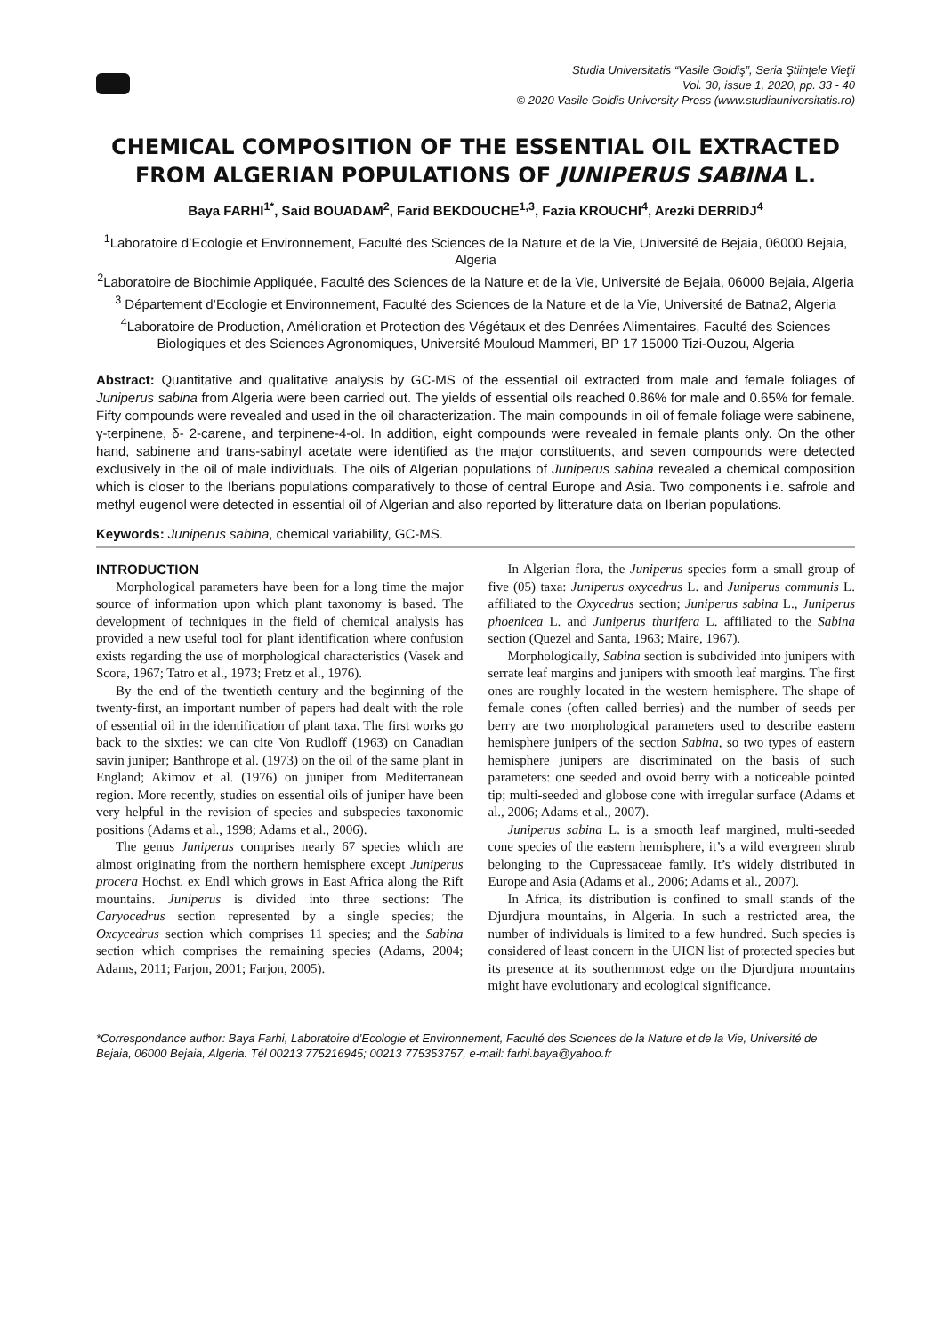Studia Universitatis “Vasile Goldiş”, Seria Ştiinţele Vieţii
Vol. 30, issue 1, 2020, pp. 33 - 40
© 2020 Vasile Goldis University Press (www.studiauniversitatis.ro)
CHEMICAL COMPOSITION OF THE ESSENTIAL OIL EXTRACTED FROM ALGERIAN POPULATIONS OF JUNIPERUS SABINA L.
Baya FARHI<sup>1*</sup>, Said BOUADAM<sup>2</sup>, Farid BEKDOUCHE<sup>1,3</sup>, Fazia KROUCHI<sup>4</sup>, Arezki DERRIDJ<sup>4</sup>
<sup>1</sup> Laboratoire d’Ecologie et Environnement, Faculté des Sciences de la Nature et de la Vie, Université de Bejaia, 06000 Bejaia, Algeria
<sup>2</sup> Laboratoire de Biochimie Appliquée, Faculté des Sciences de la Nature et de la Vie, Université de Bejaia, 06000 Bejaia, Algeria
<sup>3</sup> Département d’Ecologie et Environnement, Faculté des Sciences de la Nature et de la Vie, Université de Batna2, Algeria
<sup>4</sup> Laboratoire de Production, Amélioration et Protection des Végétaux et des Denrées Alimentaires, Faculté des Sciences Biologiques et des Sciences Agronomiques, Université Mouloud Mammeri, BP 17 15000 Tizi-Ouzou, Algeria
Abstract: Quantitative and qualitative analysis by GC-MS of the essential oil extracted from male and female foliages of Juniperus sabina from Algeria were been carried out. The yields of essential oils reached 0.86% for male and 0.65% for female. Fifty compounds were revealed and used in the oil characterization. The main compounds in oil of female foliage were sabinene, γ-terpinene, δ- 2-carene, and terpinene-4-ol. In addition, eight compounds were revealed in female plants only. On the other hand, sabinene and trans-sabinyl acetate were identified as the major constituents, and seven compounds were detected exclusively in the oil of male individuals. The oils of Algerian populations of Juniperus sabina revealed a chemical composition which is closer to the Iberians populations comparatively to those of central Europe and Asia. Two components i.e. safrole and methyl eugenol were detected in essential oil of Algerian and also reported by litterature data on Iberian populations.
Keywords: Juniperus sabina, chemical variability, GC-MS.
INTRODUCTION
Morphological parameters have been for a long time the major source of information upon which plant taxonomy is based. The development of techniques in the field of chemical analysis has provided a new useful tool for plant identification where confusion exists regarding the use of morphological characteristics (Vasek and Scora, 1967; Tatro et al., 1973; Fretz et al., 1976).
By the end of the twentieth century and the beginning of the twenty-first, an important number of papers had dealt with the role of essential oil in the identification of plant taxa. The first works go back to the sixties: we can cite Von Rudloff (1963) on Canadian savin juniper; Banthrope et al. (1973) on the oil of the same plant in England; Akimov et al. (1976) on juniper from Mediterranean region. More recently, studies on essential oils of juniper have been very helpful in the revision of species and subspecies taxonomic positions (Adams et al., 1998; Adams et al., 2006).
The genus Juniperus comprises nearly 67 species which are almost originating from the northern hemisphere except Juniperus procera Hochst. ex Endl which grows in East Africa along the Rift mountains. Juniperus is divided into three sections: The Caryocedrus section represented by a single species; the Oxcycedrus section which comprises 11 species; and the Sabina section which comprises the remaining species (Adams, 2004; Adams, 2011; Farjon, 2001; Farjon, 2005).
In Algerian flora, the Juniperus species form a small group of five (05) taxa: Juniperus oxycedrus L. and Juniperus communis L. affiliated to the Oxycedrus section; Juniperus sabina L., Juniperus phoenicea L. and Juniperus thurifera L. affiliated to the Sabina section (Quezel and Santa, 1963; Maire, 1967).
Morphologically, Sabina section is subdivided into junipers with serrate leaf margins and junipers with smooth leaf margins. The first ones are roughly located in the western hemisphere. The shape of female cones (often called berries) and the number of seeds per berry are two morphological parameters used to describe eastern hemisphere junipers of the section Sabina, so two types of eastern hemisphere junipers are discriminated on the basis of such parameters: one seeded and ovoid berry with a noticeable pointed tip; multi-seeded and globose cone with irregular surface (Adams et al., 2006; Adams et al., 2007).
Juniperus sabina L. is a smooth leaf margined, multi-seeded cone species of the eastern hemisphere, it’s a wild evergreen shrub belonging to the Cupressaceae family. It’s widely distributed in Europe and Asia (Adams et al., 2006; Adams et al., 2007).
In Africa, its distribution is confined to small stands of the Djurdjura mountains, in Algeria. In such a restricted area, the number of individuals is limited to a few hundred. Such species is considered of least concern in the UICN list of protected species but its presence at its southernmost edge on the Djurdjura mountains might have evolutionary and ecological significance.
*Correspondance author: Baya Farhi, Laboratoire d’Ecologie et Environnement, Faculté des Sciences de la Nature et de la Vie, Université de Bejaia, 06000 Bejaia, Algeria. Tél 00213 775216945; 00213 775353757, e-mail: farhi.baya@yahoo.fr